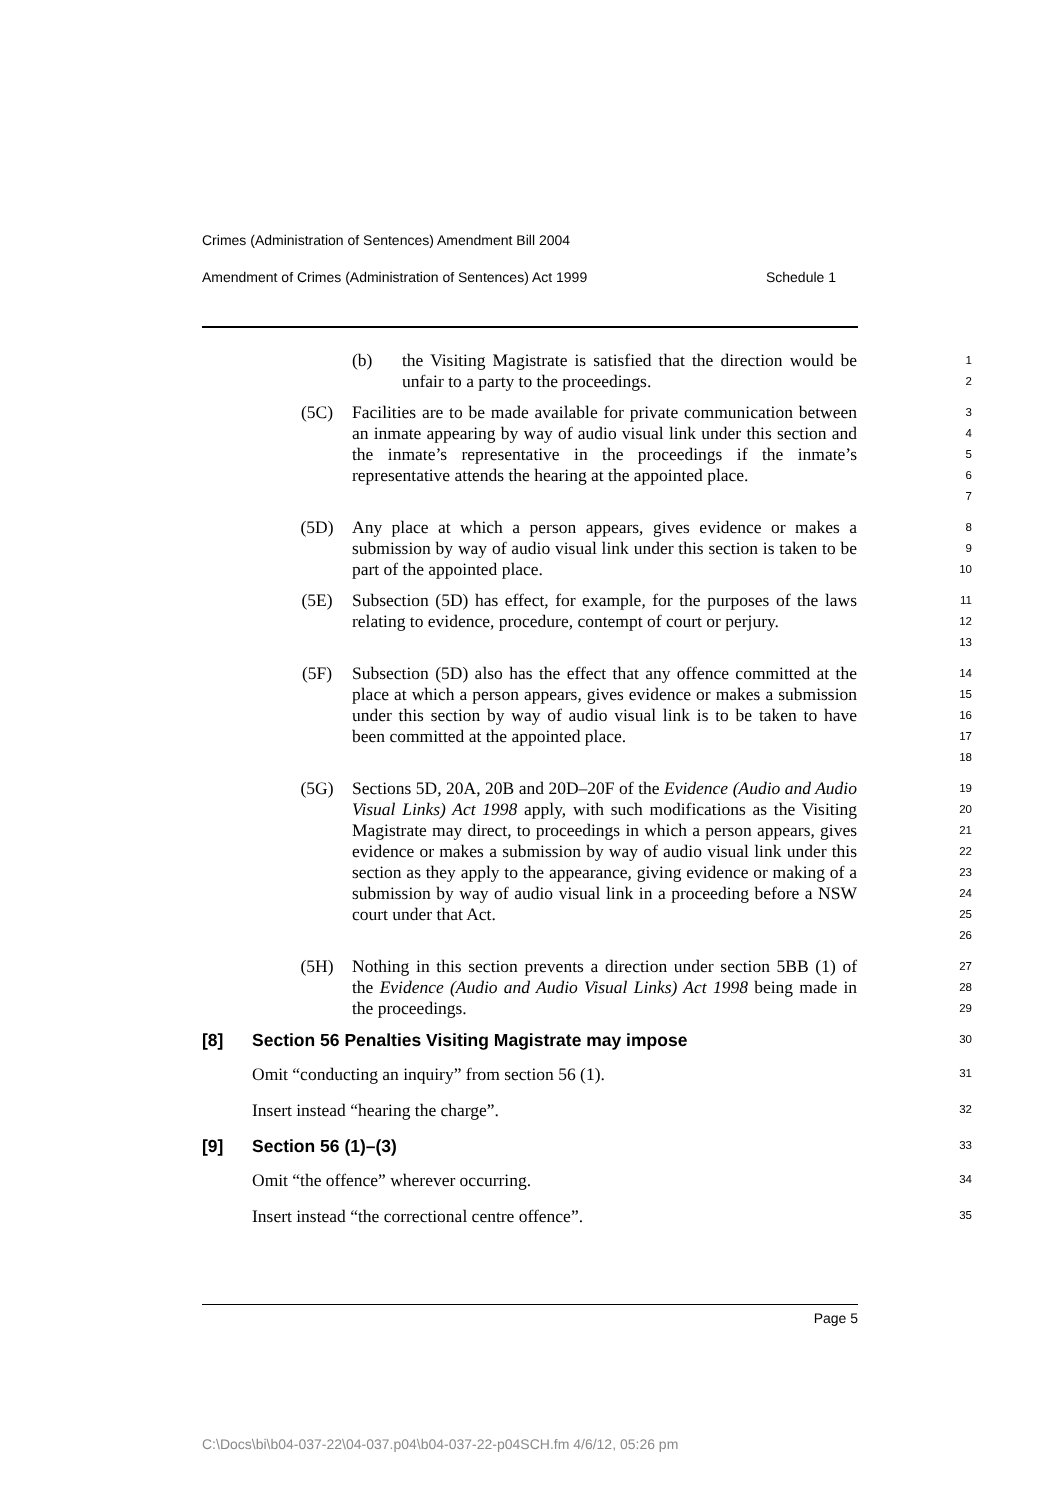Crimes (Administration of Sentences) Amendment Bill 2004
Amendment of Crimes (Administration of Sentences) Act 1999 Schedule 1
(b) the Visiting Magistrate is satisfied that the direction would be unfair to a party to the proceedings.
1
2
(5C) Facilities are to be made available for private communication between an inmate appearing by way of audio visual link under this section and the inmate’s representative in the proceedings if the inmate’s representative attends the hearing at the appointed place.
3
4
5
6
7
(5D) Any place at which a person appears, gives evidence or makes a submission by way of audio visual link under this section is taken to be part of the appointed place.
8
9
10
(5E) Subsection (5D) has effect, for example, for the purposes of the laws relating to evidence, procedure, contempt of court or perjury.
11
12
13
(5F) Subsection (5D) also has the effect that any offence committed at the place at which a person appears, gives evidence or makes a submission under this section by way of audio visual link is to be taken to have been committed at the appointed place.
14
15
16
17
18
(5G) Sections 5D, 20A, 20B and 20D–20F of the Evidence (Audio and Audio Visual Links) Act 1998 apply, with such modifications as the Visiting Magistrate may direct, to proceedings in which a person appears, gives evidence or makes a submission by way of audio visual link under this section as they apply to the appearance, giving evidence or making of a submission by way of audio visual link in a proceeding before a NSW court under that Act.
19
20
21
22
23
24
25
26
(5H) Nothing in this section prevents a direction under section 5BB (1) of the Evidence (Audio and Audio Visual Links) Act 1998 being made in the proceedings.
27
28
29
[8] Section 56 Penalties Visiting Magistrate may impose
30
Omit “conducting an inquiry” from section 56 (1).
31
Insert instead “hearing the charge”.
32
[9] Section 56 (1)–(3)
33
Omit “the offence” wherever occurring.
34
Insert instead “the correctional centre offence”.
35
Page 5
C:\Docs\bi\b04-037-22\04-037.p04\b04-037-22-p04SCH.fm 4/6/12, 05:26 pm